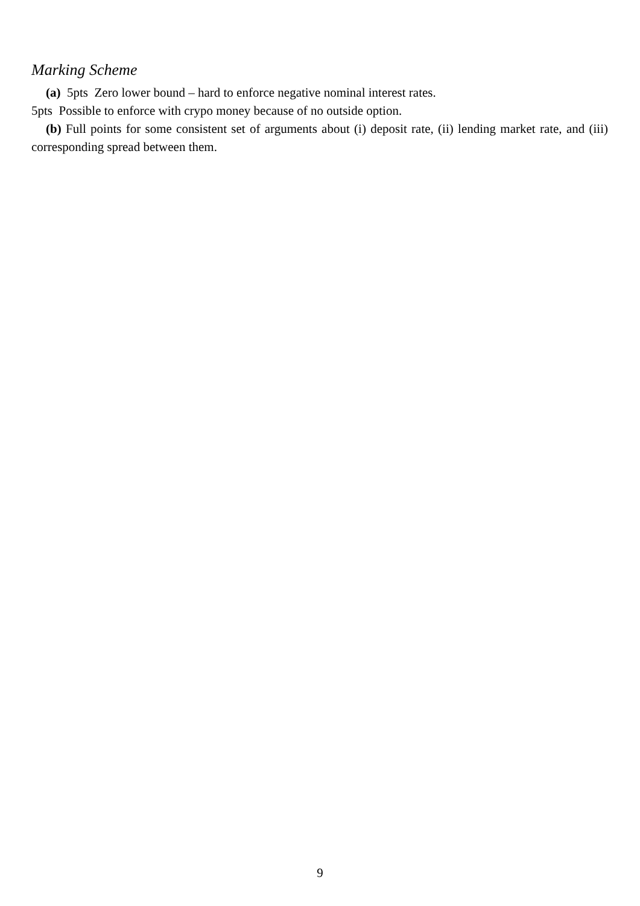Marking Scheme
(a) 5pts Zero lower bound – hard to enforce negative nominal interest rates.
5pts Possible to enforce with crypo money because of no outside option.
(b) Full points for some consistent set of arguments about (i) deposit rate, (ii) lending market rate, and (iii) corresponding spread between them.
9